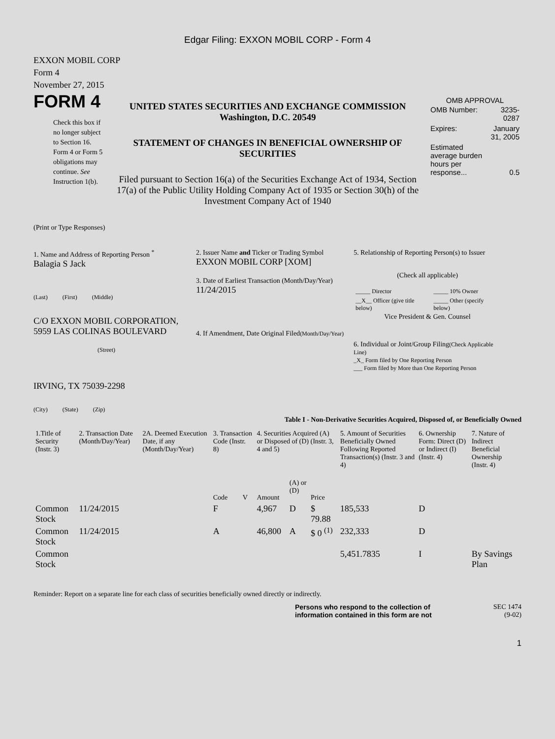Edgar Filing: EXXON MOBIL CORP - Form 4
EXXON MOBIL CORP
Form 4
November 27, 2015
FORM 4
Check this box if no longer subject to Section 16. Form 4 or Form 5 obligations may continue. See Instruction 1(b).
UNITED STATES SECURITIES AND EXCHANGE COMMISSION
Washington, D.C. 20549
STATEMENT OF CHANGES IN BENEFICIAL OWNERSHIP OF SECURITIES
Filed pursuant to Section 16(a) of the Securities Exchange Act of 1934, Section 17(a) of the Public Utility Holding Company Act of 1935 or Section 30(h) of the Investment Company Act of 1940
OMB APPROVAL
| OMB Number: | 3235-0287 |
| Expires: | January 31, 2005 |
| Estimated average burden hours per response... | 0.5 |
(Print or Type Responses)
1. Name and Address of Reporting Person <sup>*</sup>
Balagia S Jack
(Last) (First) (Middle)
C/O EXXON MOBIL CORPORATION, 5959 LAS COLINAS BOULEVARD
(Street)
IRVING, TX 75039-2298
(City) (State) (Zip)
2. Issuer Name and Ticker or Trading Symbol
EXXON MOBIL CORP [XOM]
3. Date of Earliest Transaction (Month/Day/Year)
11/24/2015
4. If Amendment, Date Original Filed(Month/Day/Year)
5. Relationship of Reporting Person(s) to Issuer
(Check all applicable)
| _____ Director | _____ 10% Owner |
| __X__ Officer (give title below) | _____ Other (specify below) |
Vice President & Gen. Counsel
6. Individual or Joint/Group Filing(Check Applicable Line)
_X_ Form filed by One Reporting Person
___ Form filed by More than One Reporting Person
Table I - Non-Derivative Securities Acquired, Disposed of, or Beneficially Owned
| 1.Title of Security (Instr. 3) | 2. Transaction Date (Month/Day/Year) | 2A. Deemed Execution Date, if any (Month/Day/Year) | 3. Transaction Code (Instr. 8) | | 4. Securities Acquired (A) or Disposed of (D) (Instr. 3, 4 and 5) | | | 5. Amount of Securities Beneficially Owned Following Reported Transaction(s) (Instr. 3 and 4) | 6. Ownership Form: Direct (D) or Indirect (I) (Instr. 4) | 7. Nature of Indirect Beneficial Ownership (Instr. 4) |
| --- | --- | --- | --- | --- | --- | --- | --- | --- | --- | --- |
| | | | Code | V | Amount | (A) or (D) | Price | | | |
| Common Stock | 11/24/2015 | | F | | 4,967 | D | $ 79.88 | 185,533 | D | |
| Common Stock | 11/24/2015 | | A | | 46,800 | A | $ 0 <sup>(1)</sup> | 232,333 | D | |
| Common Stock | | | | | | | | 5,451.7835 | I | By Savings Plan |
Reminder: Report on a separate line for each class of securities beneficially owned directly or indirectly.
Persons who respond to the collection of information contained in this form are not
SEC 1474
(9-02)
1